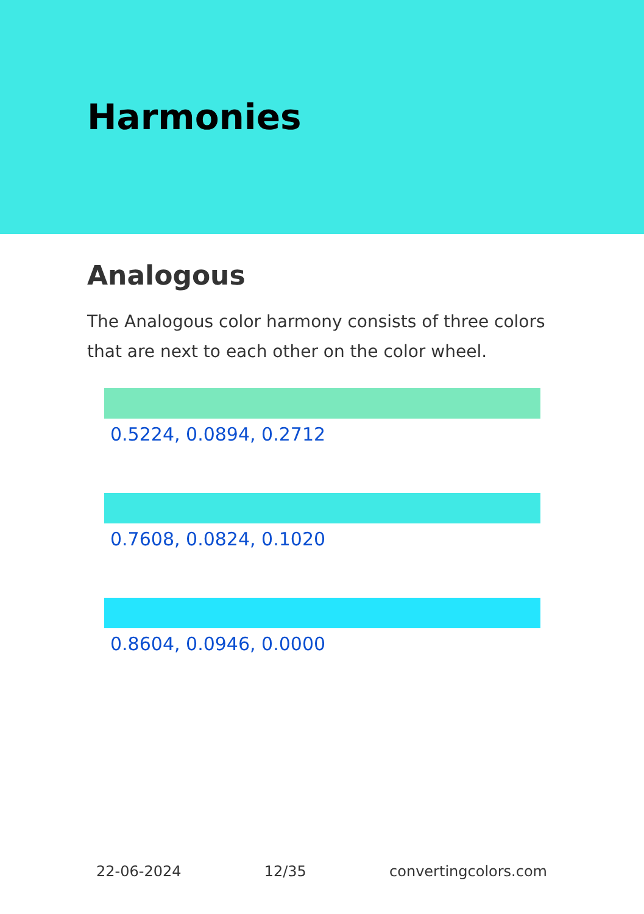Harmonies
Analogous
The Analogous color harmony consists of three colors that are next to each other on the color wheel.
0.5224, 0.0894, 0.2712
0.7608, 0.0824, 0.1020
0.8604, 0.0946, 0.0000
22-06-2024 12/35 convertingcolors.com